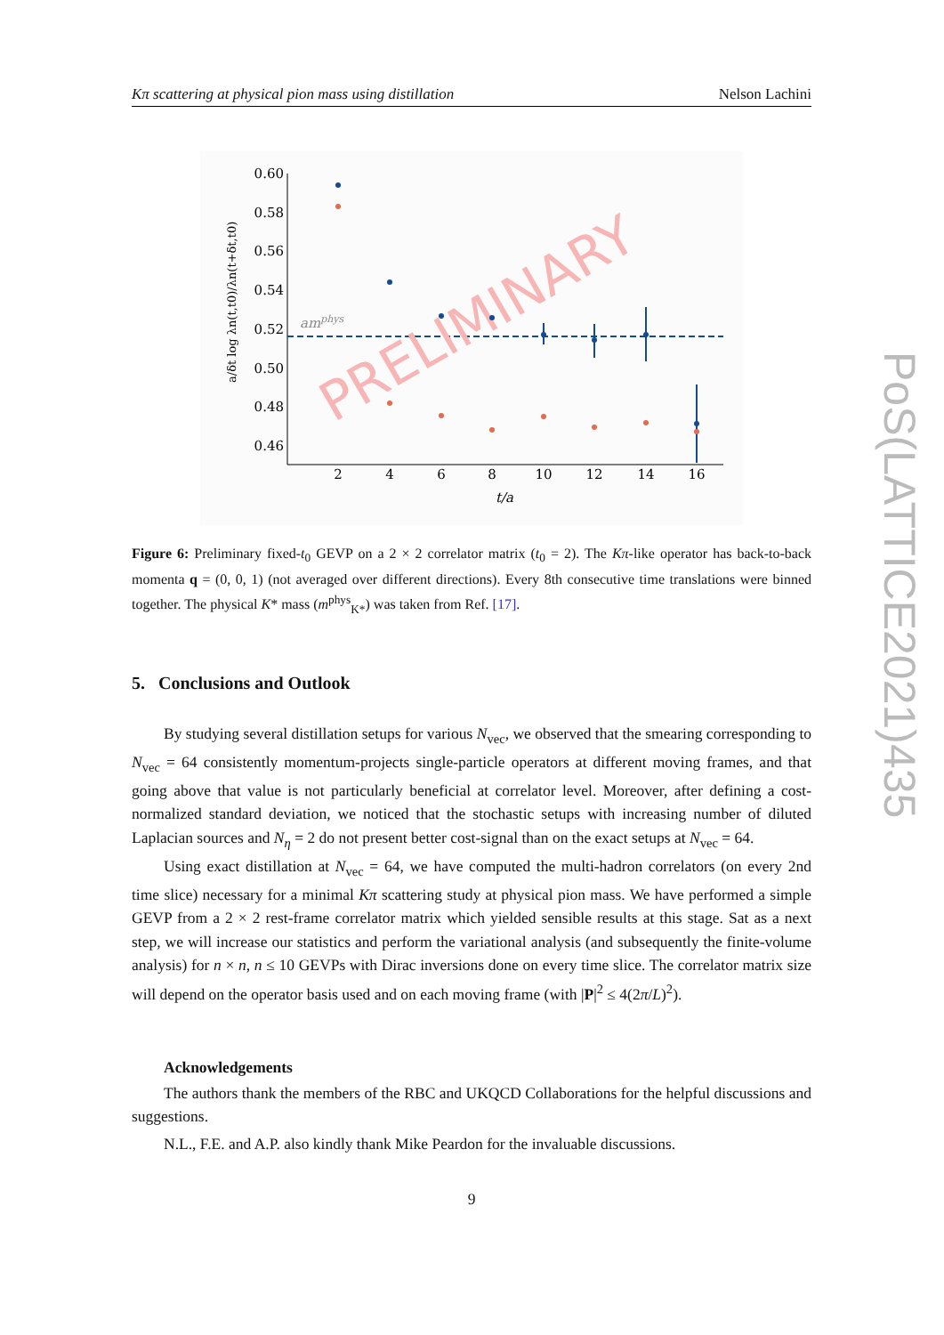Kπ scattering at physical pion mass using distillation Nelson Lachini
PoS(LATTICE2021)435
0.60
0.58
0.56
0.54
0.52
0.50
0.48
0.46
2
4
6
8
10
12
14
16
t/a
amphys
PRELIMINARY
a/δt log λn(t,t0)/λn(t+δt,t0)
Figure 6: Preliminary fixed-t<sub>0</sub> GEVP on a 2 × 2 correlator matrix (t<sub>0</sub> = 2). The Kπ-like operator has back-to-back momenta q = (0, 0, 1) (not averaged over different directions). Every 8th consecutive time translations were binned together. The physical K* mass (m<sup>phys</sup><sub>K*</sub>) was taken from Ref. [17].
5. Conclusions and Outlook
By studying several distillation setups for various N<sub>vec</sub>, we observed that the smearing corresponding to N<sub>vec</sub> = 64 consistently momentum-projects single-particle operators at different moving frames, and that going above that value is not particularly beneficial at correlator level. Moreover, after defining a cost-normalized standard deviation, we noticed that the stochastic setups with increasing number of diluted Laplacian sources and N<sub>η</sub> = 2 do not present better cost-signal than on the exact setups at N<sub>vec</sub> = 64.
Using exact distillation at N<sub>vec</sub> = 64, we have computed the multi-hadron correlators (on every 2nd time slice) necessary for a minimal Kπ scattering study at physical pion mass. We have performed a simple GEVP from a 2 × 2 rest-frame correlator matrix which yielded sensible results at this stage. Sat as a next step, we will increase our statistics and perform the variational analysis (and subsequently the finite-volume analysis) for n × n, n ≤ 10 GEVPs with Dirac inversions done on every time slice. The correlator matrix size will depend on the operator basis used and on each moving frame (with |P|<sup>2</sup> ≤ 4(2π/L)<sup>2</sup>).
Acknowledgements
The authors thank the members of the RBC and UKQCD Collaborations for the helpful discussions and suggestions.
N.L., F.E. and A.P. also kindly thank Mike Peardon for the invaluable discussions.
9